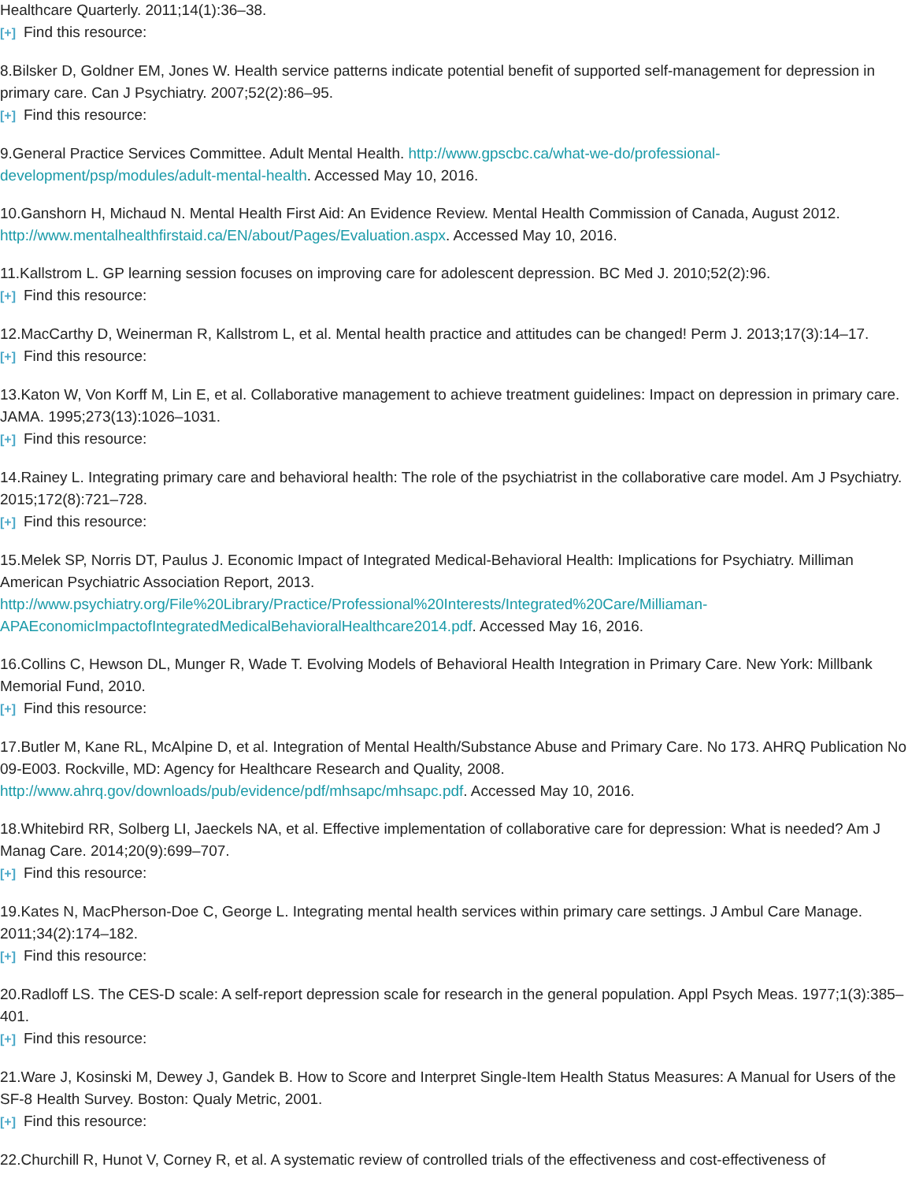Healthcare Quarterly. 2011;14(1):36–38.
[+] Find this resource:
8.Bilsker D, Goldner EM, Jones W. Health service patterns indicate potential benefit of supported self-management for depression in primary care. Can J Psychiatry. 2007;52(2):86–95.
[+] Find this resource:
9.General Practice Services Committee. Adult Mental Health. http://www.gpscbc.ca/what-we-do/professional-development/psp/modules/adult-mental-health. Accessed May 10, 2016.
10.Ganshorn H, Michaud N. Mental Health First Aid: An Evidence Review. Mental Health Commission of Canada, August 2012. http://www.mentalhealthfirstaid.ca/EN/about/Pages/Evaluation.aspx. Accessed May 10, 2016.
11.Kallstrom L. GP learning session focuses on improving care for adolescent depression. BC Med J. 2010;52(2):96.
[+] Find this resource:
12.MacCarthy D, Weinerman R, Kallstrom L, et al. Mental health practice and attitudes can be changed! Perm J. 2013;17(3):14–17.
[+] Find this resource:
13.Katon W, Von Korff M, Lin E, et al. Collaborative management to achieve treatment guidelines: Impact on depression in primary care. JAMA. 1995;273(13):1026–1031.
[+] Find this resource:
14.Rainey L. Integrating primary care and behavioral health: The role of the psychiatrist in the collaborative care model. Am J Psychiatry. 2015;172(8):721–728.
[+] Find this resource:
15.Melek SP, Norris DT, Paulus J. Economic Impact of Integrated Medical-Behavioral Health: Implications for Psychiatry. Milliman American Psychiatric Association Report, 2013. http://www.psychiatry.org/File%20Library/Practice/Professional%20Interests/Integrated%20Care/Milliaman-APAEconomicImpactofIntegratedMedicalBehavioralHealthcare2014.pdf. Accessed May 16, 2016.
16.Collins C, Hewson DL, Munger R, Wade T. Evolving Models of Behavioral Health Integration in Primary Care. New York: Millbank Memorial Fund, 2010.
[+] Find this resource:
17.Butler M, Kane RL, McAlpine D, et al. Integration of Mental Health/Substance Abuse and Primary Care. No 173. AHRQ Publication No 09-E003. Rockville, MD: Agency for Healthcare Research and Quality, 2008. http://www.ahrq.gov/downloads/pub/evidence/pdf/mhsapc/mhsapc.pdf. Accessed May 10, 2016.
18.Whitebird RR, Solberg LI, Jaeckels NA, et al. Effective implementation of collaborative care for depression: What is needed? Am J Manag Care. 2014;20(9):699–707.
[+] Find this resource:
19.Kates N, MacPherson-Doe C, George L. Integrating mental health services within primary care settings. J Ambul Care Manage. 2011;34(2):174–182.
[+] Find this resource:
20.Radloff LS. The CES-D scale: A self-report depression scale for research in the general population. Appl Psych Meas. 1977;1(3):385–401.
[+] Find this resource:
21.Ware J, Kosinski M, Dewey J, Gandek B. How to Score and Interpret Single-Item Health Status Measures: A Manual for Users of the SF-8 Health Survey. Boston: Qualy Metric, 2001.
[+] Find this resource:
22.Churchill R, Hunot V, Corney R, et al. A systematic review of controlled trials of the effectiveness and cost-effectiveness of